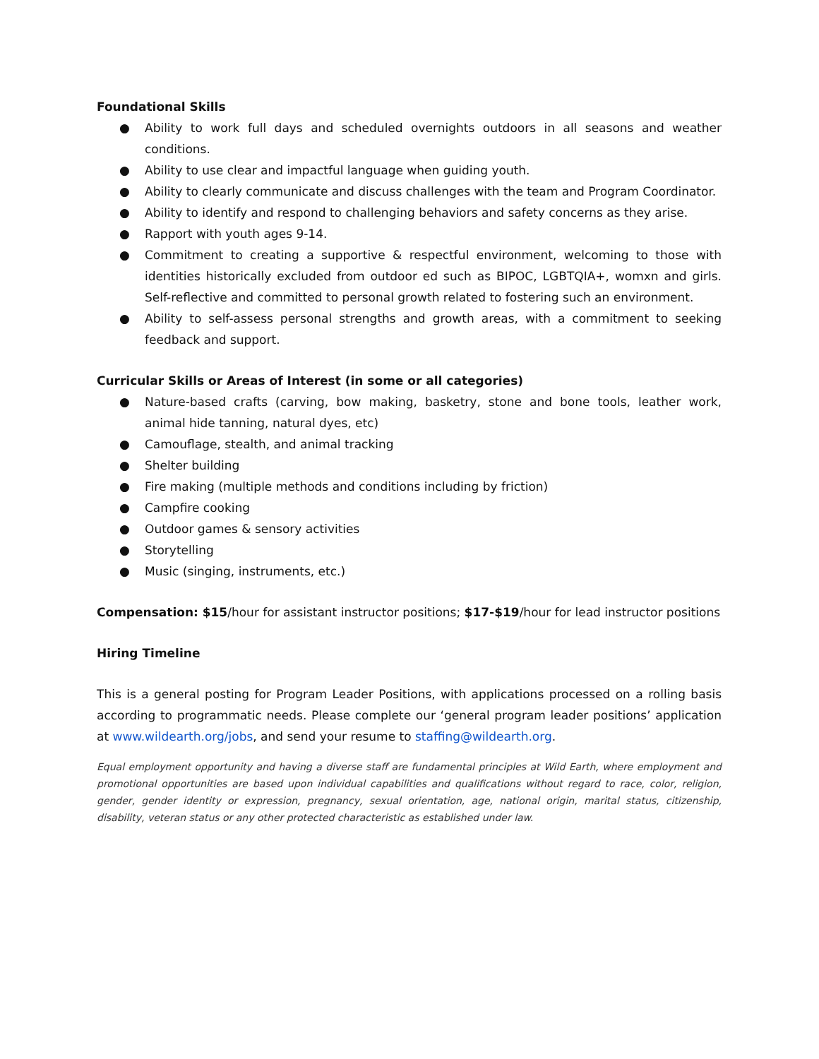Foundational Skills
● Ability to work full days and scheduled overnights outdoors in all seasons and weather conditions.
● Ability to use clear and impactful language when guiding youth.
● Ability to clearly communicate and discuss challenges with the team and Program Coordinator.
● Ability to identify and respond to challenging behaviors and safety concerns as they arise.
● Rapport with youth ages 9-14.
● Commitment to creating a supportive & respectful environment, welcoming to those with identities historically excluded from outdoor ed such as BIPOC, LGBTQIA+, womxn and girls. Self-reflective and committed to personal growth related to fostering such an environment.
● Ability to self-assess personal strengths and growth areas, with a commitment to seeking feedback and support.
Curricular Skills or Areas of Interest (in some or all categories)
● Nature-based crafts (carving, bow making, basketry, stone and bone tools, leather work, animal hide tanning, natural dyes, etc)
● Camouflage, stealth, and animal tracking
● Shelter building
● Fire making (multiple methods and conditions including by friction)
● Campfire cooking
● Outdoor games & sensory activities
● Storytelling
● Music (singing, instruments, etc.)
Compensation: $15/hour for assistant instructor positions; $17-$19/hour for lead instructor positions
Hiring Timeline
This is a general posting for Program Leader Positions, with applications processed on a rolling basis according to programmatic needs. Please complete our ‘general program leader positions’ application at www.wildearth.org/jobs, and send your resume to staffing@wildearth.org.
Equal employment opportunity and having a diverse staff are fundamental principles at Wild Earth, where employment and promotional opportunities are based upon individual capabilities and qualifications without regard to race, color, religion, gender, gender identity or expression, pregnancy, sexual orientation, age, national origin, marital status, citizenship, disability, veteran status or any other protected characteristic as established under law.